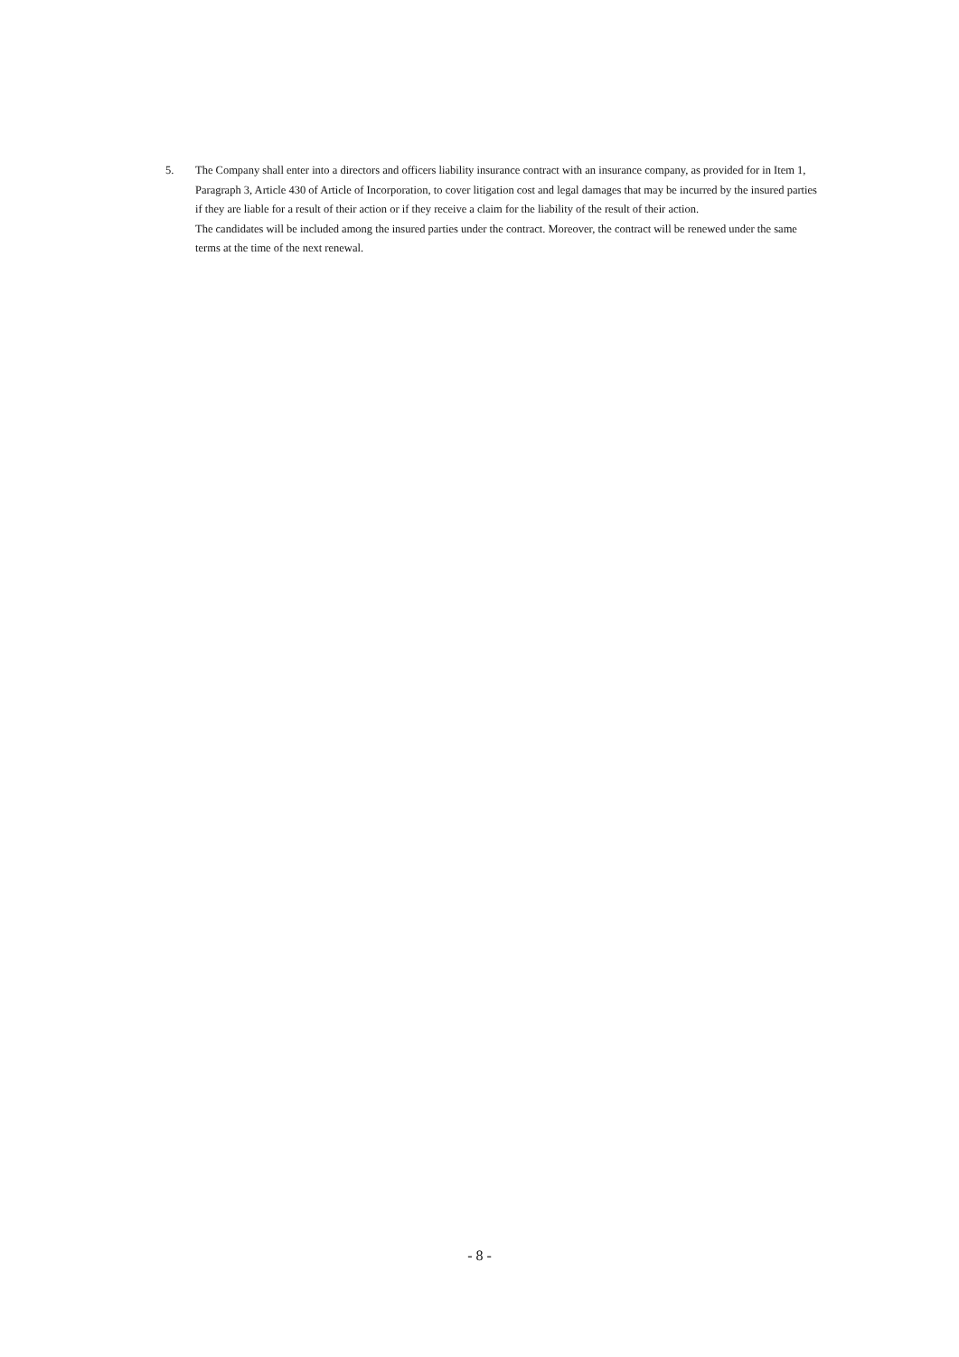5. The Company shall enter into a directors and officers liability insurance contract with an insurance company, as provided for in Item 1, Paragraph 3, Article 430 of Article of Incorporation, to cover litigation cost and legal damages that may be incurred by the insured parties if they are liable for a result of their action or if they receive a claim for the liability of the result of their action.
The candidates will be included among the insured parties under the contract. Moreover, the contract will be renewed under the same terms at the time of the next renewal.
- 8 -